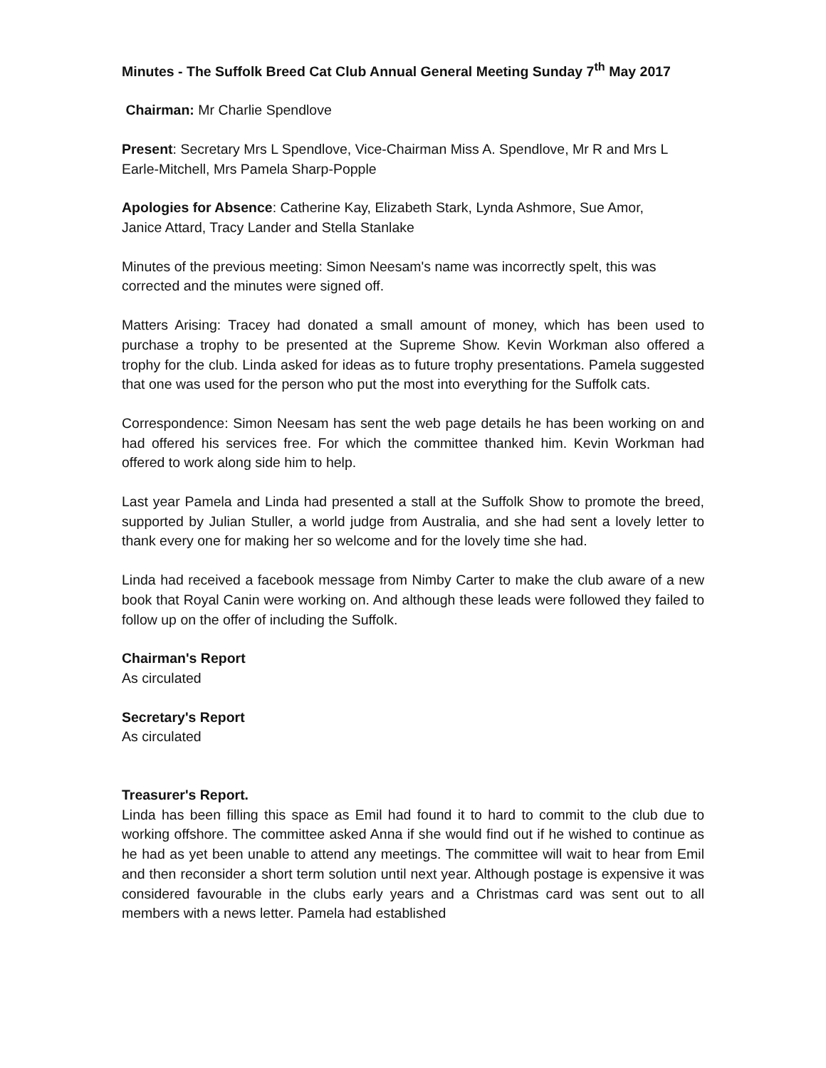Minutes - The Suffolk Breed Cat Club Annual General Meeting Sunday 7<sup>th</sup> May 2017
Chairman: Mr Charlie Spendlove
Present: Secretary Mrs L Spendlove, Vice-Chairman Miss A. Spendlove, Mr R and Mrs L Earle-Mitchell, Mrs Pamela Sharp-Popple
Apologies for Absence: Catherine Kay, Elizabeth Stark, Lynda Ashmore, Sue Amor,
Janice Attard, Tracy Lander and Stella Stanlake
Minutes of the previous meeting: Simon Neesam's name was incorrectly spelt, this was corrected and the minutes were signed off.
Matters Arising: Tracey had donated a small amount of money, which has been used to purchase a trophy to be presented at the Supreme Show. Kevin Workman also offered a trophy for the club. Linda asked for ideas as to future trophy presentations. Pamela suggested that one was used for the person who put the most into everything for the Suffolk cats.
Correspondence: Simon Neesam has sent the web page details he has been working on and had offered his services free. For which the committee thanked him. Kevin Workman had offered to work along side him to help.
Last year Pamela and Linda had presented a stall at the Suffolk Show to promote the breed, supported by Julian Stuller, a world judge from Australia, and she had sent a lovely letter to thank every one for making her so welcome and for the lovely time she had.
Linda had received a facebook message from Nimby Carter to make the club aware of a new book that Royal Canin were working on. And although these leads were followed they failed to follow up on the offer of including the Suffolk.
Chairman's Report
As circulated
Secretary's Report
As circulated
Treasurer's Report.
Linda has been filling this space as Emil had found it to hard to commit to the club due to working offshore. The committee asked Anna if she would find out if he wished to continue as he had as yet been unable to attend any meetings. The committee will wait to hear from Emil and then reconsider a short term solution until next year. Although postage is expensive it was considered favourable in the clubs early years and a Christmas card was sent out to all members with a news letter. Pamela had established